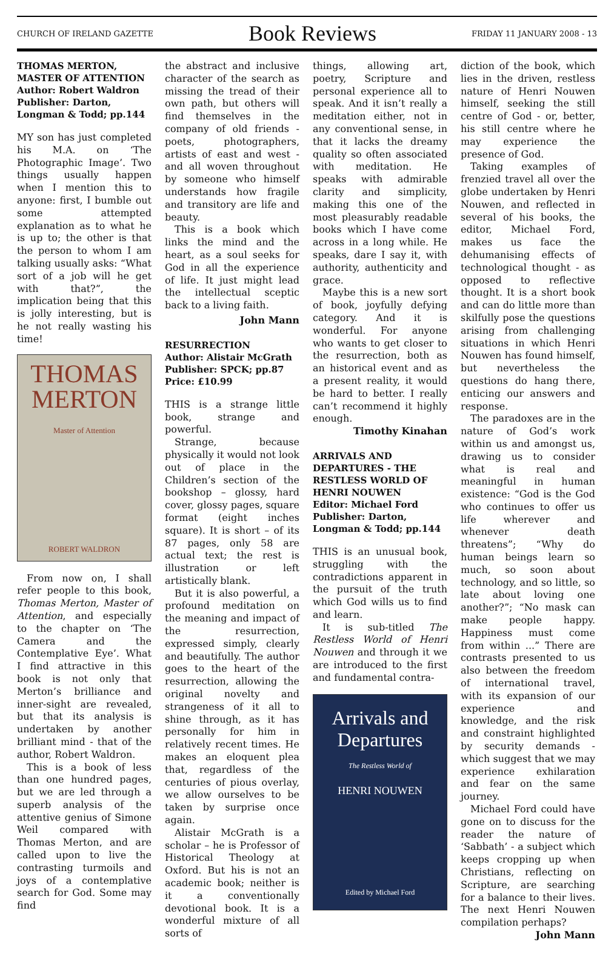CHURCH OF IRELAND GAZETTE Book Reviews FRIDAY 11 JANUARY 2008 - 13
THOMAS MERTON, MASTER OF ATTENTION
Author: Robert Waldron
Publisher: Darton, Longman & Todd; pp.144
MY son has just completed his M.A. on ‘The Photographic Image’. Two things usually happen when I mention this to anyone: first, I bumble out some attempted explanation as to what he is up to; the other is that the person to whom I am talking usually asks: “What sort of a job will he get with that?”, the implication being that this is jolly interesting, but is he not really wasting his time!
THOMAS
MERTON
Master of Attention
ROBERT WALDRON
From now on, I shall refer people to this book, Thomas Merton, Master of Attention, and especially to the chapter on ‘The Camera and the Contemplative Eye’. What I find attractive in this book is not only that Merton’s brilliance and inner-sight are revealed, but that its analysis is undertaken by another brilliant mind - that of the author, Robert Waldron.
This is a book of less than one hundred pages, but we are led through a superb analysis of the attentive genius of Simone Weil compared with Thomas Merton, and are called upon to live the contrasting turmoils and joys of a contemplative search for God. Some may find
the abstract and inclusive character of the search as missing the tread of their own path, but others will find themselves in the company of old friends - poets, photographers, artists of east and west - and all woven throughout by someone who himself understands how fragile and transitory are life and beauty.
This is a book which links the mind and the heart, as a soul seeks for God in all the experience of life. It just might lead the intellectual sceptic back to a living faith.
John Mann
RESURRECTION
Author: Alistair McGrath
Publisher: SPCK; pp.87
Price: £10.99
THIS is a strange little book, strange and powerful.
Strange, because physically it would not look out of place in the Children’s section of the bookshop – glossy, hard cover, glossy pages, square format (eight inches square). It is short – of its 87 pages, only 58 are actual text; the rest is illustration or left artistically blank.
But it is also powerful, a profound meditation on the meaning and impact of the resurrection, expressed simply, clearly and beautifully. The author goes to the heart of the resurrection, allowing the original novelty and strangeness of it all to shine through, as it has personally for him in relatively recent times. He makes an eloquent plea that, regardless of the centuries of pious overlay, we allow ourselves to be taken by surprise once again.
Alistair McGrath is a scholar – he is Professor of Historical Theology at Oxford. But his is not an academic book; neither is it a conventionally devotional book. It is a wonderful mixture of all sorts of
things, allowing art, poetry, Scripture and personal experience all to speak. And it isn’t really a meditation either, not in any conventional sense, in that it lacks the dreamy quality so often associated with meditation. He speaks with admirable clarity and simplicity, making this one of the most pleasurably readable books which I have come across in a long while. He speaks, dare I say it, with authority, authenticity and grace.
Maybe this is a new sort of book, joyfully defying category. And it is wonderful. For anyone who wants to get closer to the resurrection, both as an historical event and as a present reality, it would be hard to better. I really can’t recommend it highly enough.
Timothy Kinahan
ARRIVALS AND DEPARTURES - THE RESTLESS WORLD OF HENRI NOUWEN
Editor: Michael Ford
Publisher: Darton, Longman & Todd; pp.144
THIS is an unusual book, struggling with the contradictions apparent in the pursuit of the truth which God wills us to find and learn.
It is sub-titled The Restless World of Henri Nouwen and through it we are introduced to the first and fundamental contra-
Arrivals and
Departures
The Restless World of
HENRI NOUWEN
Edited by Michael Ford
diction of the book, which lies in the driven, restless nature of Henri Nouwen himself, seeking the still centre of God - or, better, his still centre where he may experience the presence of God.
Taking examples of frenzied travel all over the globe undertaken by Henri Nouwen, and reflected in several of his books, the editor, Michael Ford, makes us face the dehumanising effects of technological thought - as opposed to reflective thought. It is a short book and can do little more than skilfully pose the questions arising from challenging situations in which Henri Nouwen has found himself, but nevertheless the questions do hang there, enticing our answers and response.
The paradoxes are in the nature of God’s work within us and amongst us, drawing us to consider what is real and meaningful in human existence: “God is the God who continues to offer us life wherever and whenever death threatens”; “Why do human beings learn so much, so soon about technology, and so little, so late about loving one another?”; “No mask can make people happy. Happiness must come from within ...” There are contrasts presented to us also between the freedom of international travel, with its expansion of our experience and knowledge, and the risk and constraint highlighted by security demands - which suggest that we may experience exhilaration and fear on the same journey.
Michael Ford could have gone on to discuss for the reader the nature of ‘Sabbath’ - a subject which keeps cropping up when Christians, reflecting on Scripture, are searching for a balance to their lives. The next Henri Nouwen compilation perhaps?
John Mann